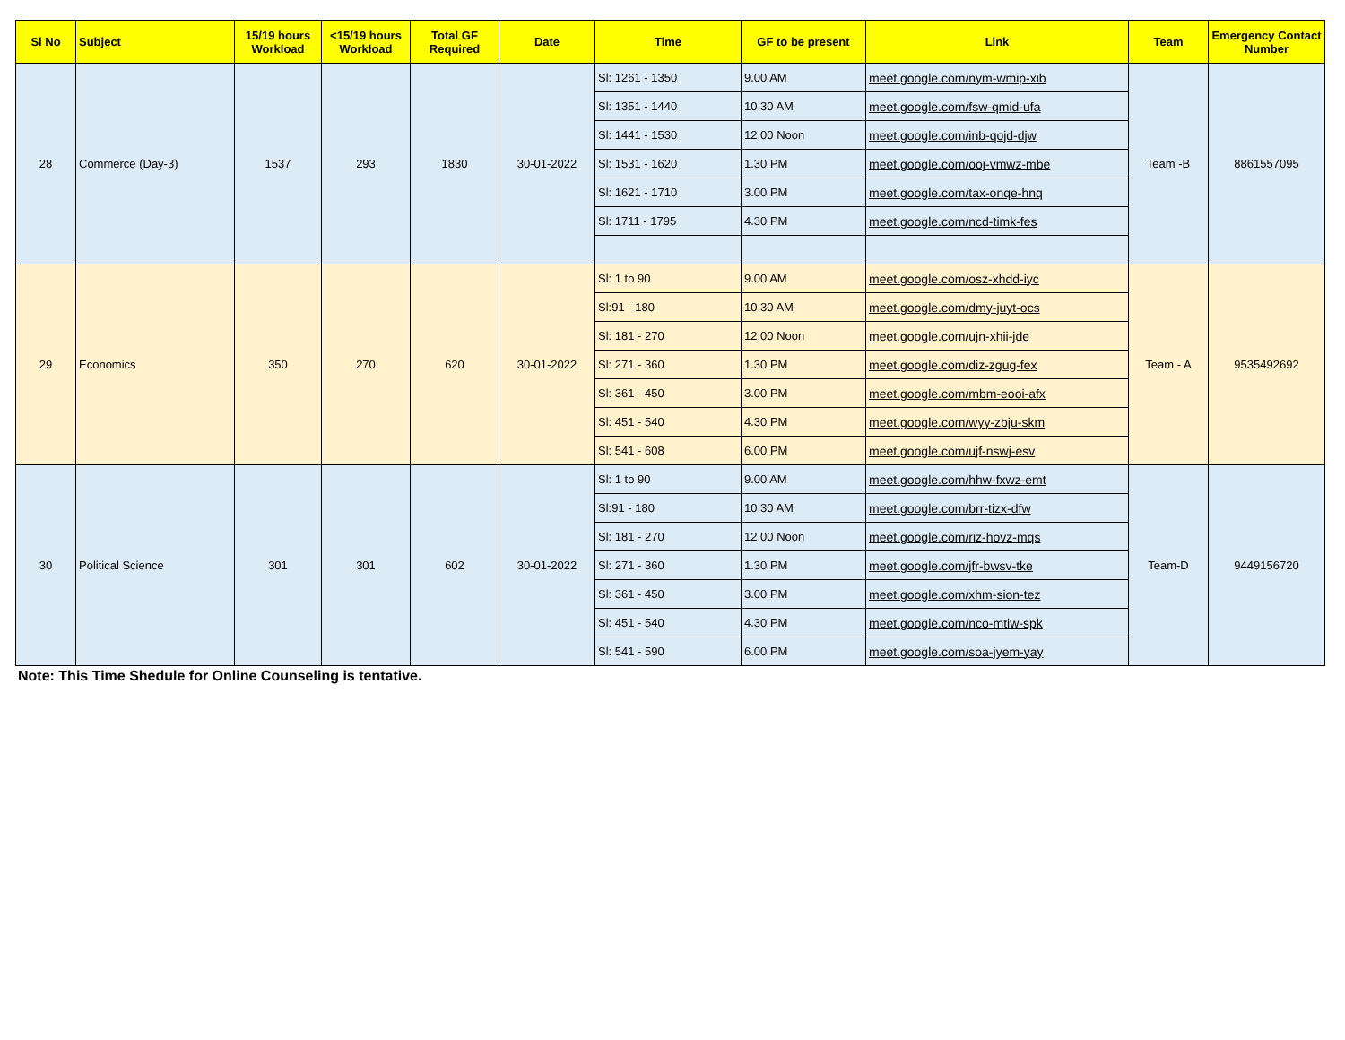| Sl No | Subject | 15/19 hours Workload | <15/19 hours Workload | Total GF Required | Date | Time | GF to be present | Link | Team | Emergency Contact Number |
| --- | --- | --- | --- | --- | --- | --- | --- | --- | --- | --- |
| 28 | Commerce (Day-3) | 1537 | 293 | 1830 | 30-01-2022 | Sl: 1261 - 1350 | 9.00 AM | meet.google.com/nym-wmip-xib | Team -B | 8861557095 |
| | | | | | | Sl: 1351 - 1440 | 10.30 AM | meet.google.com/fsw-qmid-ufa | | |
| | | | | | | Sl: 1441 - 1530 | 12.00 Noon | meet.google.com/inb-qojd-djw | | |
| | | | | | | Sl: 1531 - 1620 | 1.30 PM | meet.google.com/ooj-vmwz-mbe | | |
| | | | | | | Sl: 1621 - 1710 | 3.00 PM | meet.google.com/tax-onqe-hnq | | |
| | | | | | | Sl: 1711 - 1795 | 4.30 PM | meet.google.com/ncd-timk-fes | | |
| 29 | Economics | 350 | 270 | 620 | 30-01-2022 | Sl: 1 to 90 | 9.00 AM | meet.google.com/osz-xhdd-iyc | Team - A | 9535492692 |
| | | | | | | Sl:91 - 180 | 10.30 AM | meet.google.com/dmy-juyt-ocs | | |
| | | | | | | Sl: 181 - 270 | 12.00 Noon | meet.google.com/ujn-xhii-jde | | |
| | | | | | | Sl: 271 - 360 | 1.30 PM | meet.google.com/diz-zgug-fex | | |
| | | | | | | Sl: 361 - 450 | 3.00 PM | meet.google.com/mbm-eooi-afx | | |
| | | | | | | Sl: 451 - 540 | 4.30 PM | meet.google.com/wyy-zbju-skm | | |
| | | | | | | Sl: 541 - 608 | 6.00 PM | meet.google.com/ujf-nswj-esv | | |
| 30 | Political Science | 301 | 301 | 602 | 30-01-2022 | Sl: 1 to 90 | 9.00 AM | meet.google.com/hhw-fxwz-emt | Team-D | 9449156720 |
| | | | | | | Sl:91 - 180 | 10.30 AM | meet.google.com/brr-tizx-dfw | | |
| | | | | | | Sl: 181 - 270 | 12.00 Noon | meet.google.com/riz-hovz-mqs | | |
| | | | | | | Sl: 271 - 360 | 1.30 PM | meet.google.com/jfr-bwsv-tke | | |
| | | | | | | Sl: 361 - 450 | 3.00 PM | meet.google.com/xhm-sion-tez | | |
| | | | | | | Sl: 451 - 540 | 4.30 PM | meet.google.com/nco-mtiw-spk | | |
| | | | | | | Sl: 541 - 590 | 6.00 PM | meet.google.com/soa-jyem-yay | | |
Note: This Time Shedule for Online Counseling is tentative.